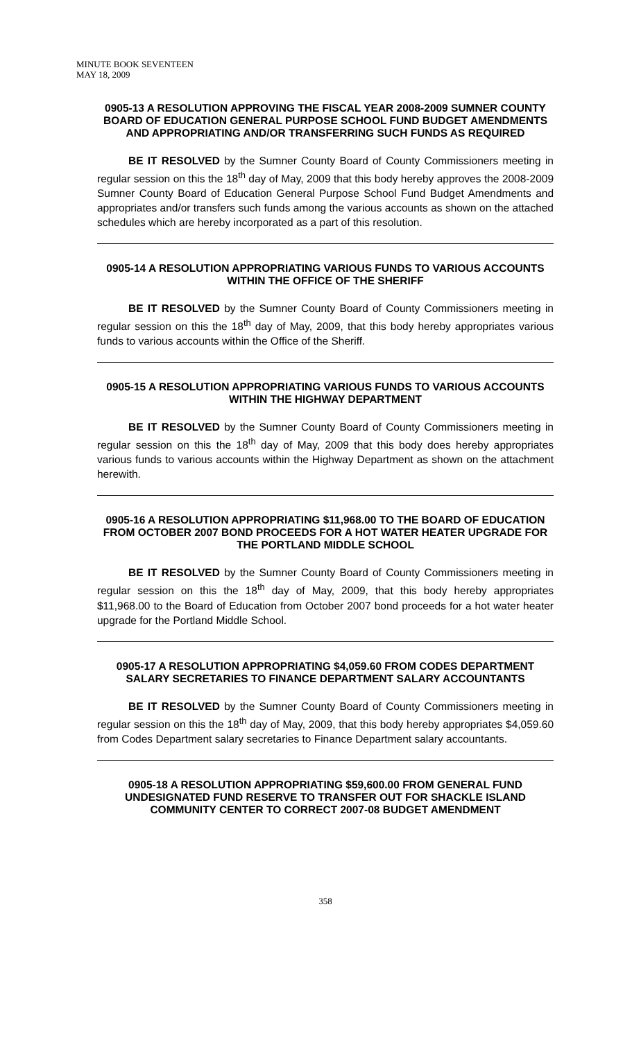MINUTE BOOK SEVENTEEN
MAY 18, 2009
0905-13 A RESOLUTION APPROVING THE FISCAL YEAR 2008-2009 SUMNER COUNTY BOARD OF EDUCATION GENERAL PURPOSE SCHOOL FUND BUDGET AMENDMENTS AND APPROPRIATING AND/OR TRANSFERRING SUCH FUNDS AS REQUIRED
BE IT RESOLVED by the Sumner County Board of County Commissioners meeting in regular session on this the 18<sup>th</sup> day of May, 2009 that this body hereby approves the 2008-2009 Sumner County Board of Education General Purpose School Fund Budget Amendments and appropriates and/or transfers such funds among the various accounts as shown on the attached schedules which are hereby incorporated as a part of this resolution.
0905-14 A RESOLUTION APPROPRIATING VARIOUS FUNDS TO VARIOUS ACCOUNTS WITHIN THE OFFICE OF THE SHERIFF
BE IT RESOLVED by the Sumner County Board of County Commissioners meeting in regular session on this the 18<sup>th</sup> day of May, 2009, that this body hereby appropriates various funds to various accounts within the Office of the Sheriff.
0905-15 A RESOLUTION APPROPRIATING VARIOUS FUNDS TO VARIOUS ACCOUNTS WITHIN THE HIGHWAY DEPARTMENT
BE IT RESOLVED by the Sumner County Board of County Commissioners meeting in regular session on this the 18<sup>th</sup> day of May, 2009 that this body does hereby appropriates various funds to various accounts within the Highway Department as shown on the attachment herewith.
0905-16 A RESOLUTION APPROPRIATING $11,968.00 TO THE BOARD OF EDUCATION FROM OCTOBER 2007 BOND PROCEEDS FOR A HOT WATER HEATER UPGRADE FOR THE PORTLAND MIDDLE SCHOOL
BE IT RESOLVED by the Sumner County Board of County Commissioners meeting in regular session on this the 18<sup>th</sup> day of May, 2009, that this body hereby appropriates $11,968.00 to the Board of Education from October 2007 bond proceeds for a hot water heater upgrade for the Portland Middle School.
0905-17 A RESOLUTION APPROPRIATING $4,059.60 FROM CODES DEPARTMENT SALARY SECRETARIES TO FINANCE DEPARTMENT SALARY ACCOUNTANTS
BE IT RESOLVED by the Sumner County Board of County Commissioners meeting in regular session on this the 18<sup>th</sup> day of May, 2009, that this body hereby appropriates $4,059.60 from Codes Department salary secretaries to Finance Department salary accountants.
0905-18 A RESOLUTION APPROPRIATING $59,600.00 FROM GENERAL FUND UNDESIGNATED FUND RESERVE TO TRANSFER OUT FOR SHACKLE ISLAND COMMUNITY CENTER TO CORRECT 2007-08 BUDGET AMENDMENT
358